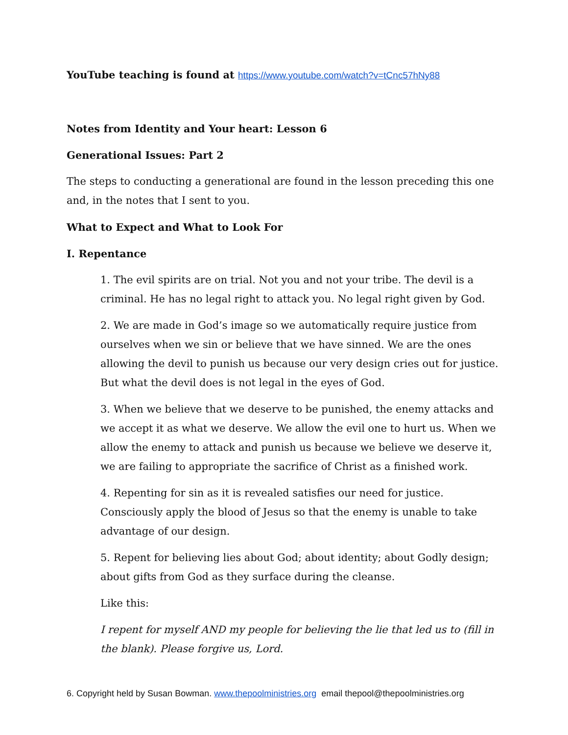YouTube teaching is found at https://www.youtube.com/watch?v=tCnc57hNy88
Notes from Identity and Your heart: Lesson 6
Generational Issues: Part 2
The steps to conducting a generational are found in the lesson preceding this one and, in the notes that I sent to you.
What to Expect and What to Look For
I. Repentance
1. The evil spirits are on trial. Not you and not your tribe. The devil is a criminal. He has no legal right to attack you. No legal right given by God.
2. We are made in God’s image so we automatically require justice from ourselves when we sin or believe that we have sinned. We are the ones allowing the devil to punish us because our very design cries out for justice. But what the devil does is not legal in the eyes of God.
3. When we believe that we deserve to be punished, the enemy attacks and we accept it as what we deserve. We allow the evil one to hurt us. When we allow the enemy to attack and punish us because we believe we deserve it, we are failing to appropriate the sacrifice of Christ as a finished work.
4. Repenting for sin as it is revealed satisfies our need for justice. Consciously apply the blood of Jesus so that the enemy is unable to take advantage of our design.
5. Repent for believing lies about God; about identity; about Godly design; about gifts from God as they surface during the cleanse.
Like this:
I repent for myself AND my people for believing the lie that led us to (fill in the blank). Please forgive us, Lord.
6. Copyright held by Susan Bowman. www.thepoolministries.org email thepool@thepoolministries.org